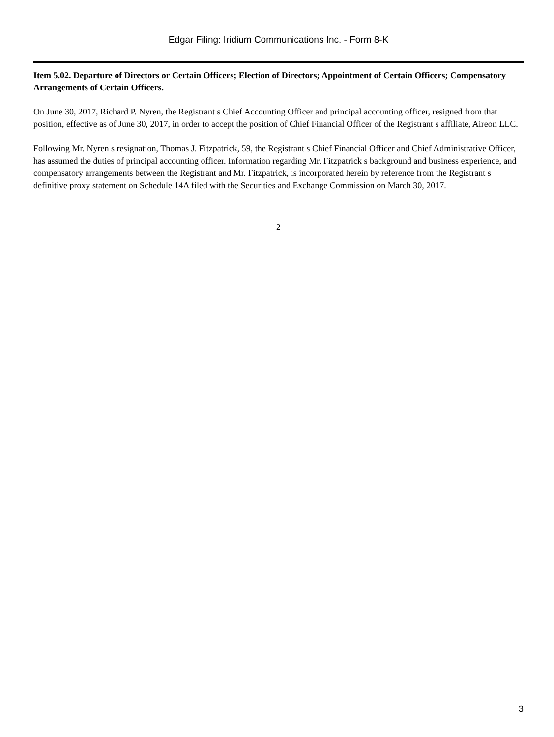Edgar Filing: Iridium Communications Inc. - Form 8-K
Item 5.02. Departure of Directors or Certain Officers; Election of Directors; Appointment of Certain Officers; Compensatory Arrangements of Certain Officers.
On June 30, 2017, Richard P. Nyren, the Registrant s Chief Accounting Officer and principal accounting officer, resigned from that position, effective as of June 30, 2017, in order to accept the position of Chief Financial Officer of the Registrant s affiliate, Aireon LLC.
Following Mr. Nyren s resignation, Thomas J. Fitzpatrick, 59, the Registrant s Chief Financial Officer and Chief Administrative Officer, has assumed the duties of principal accounting officer. Information regarding Mr. Fitzpatrick s background and business experience, and compensatory arrangements between the Registrant and Mr. Fitzpatrick, is incorporated herein by reference from the Registrant s definitive proxy statement on Schedule 14A filed with the Securities and Exchange Commission on March 30, 2017.
2
3